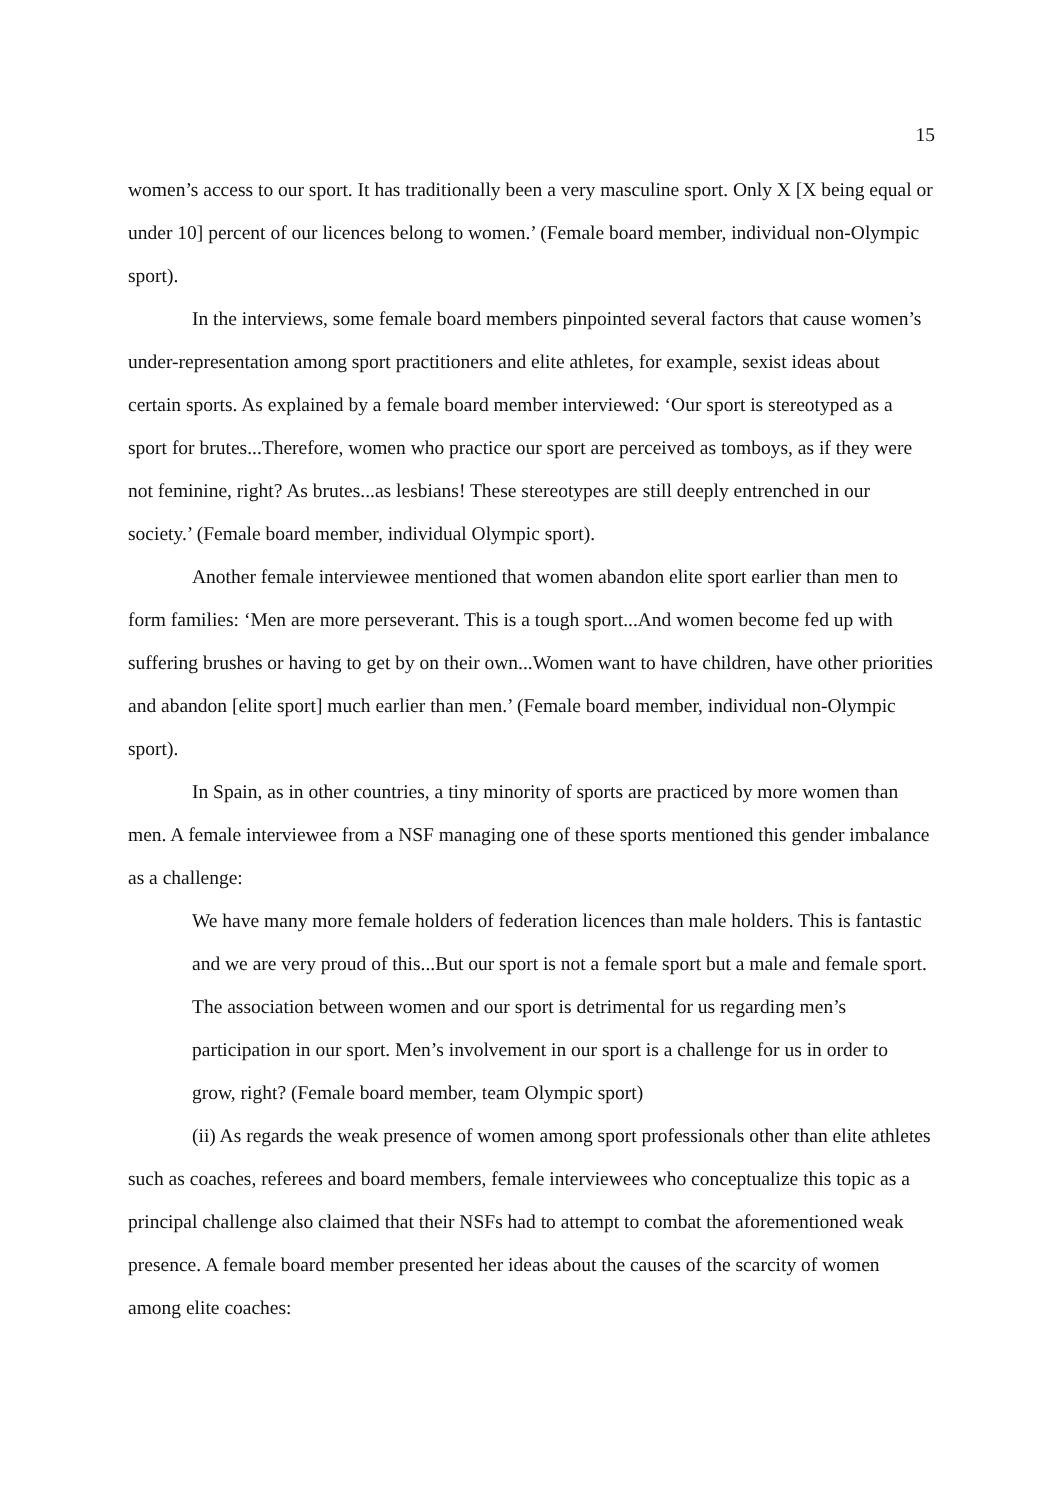15
women’s access to our sport. It has traditionally been a very masculine sport. Only X [X being equal or under 10] percent of our licences belong to women.’ (Female board member, individual non-Olympic sport).
In the interviews, some female board members pinpointed several factors that cause women’s under-representation among sport practitioners and elite athletes, for example, sexist ideas about certain sports. As explained by a female board member interviewed: ‘Our sport is stereotyped as a sport for brutes...Therefore, women who practice our sport are perceived as tomboys, as if they were not feminine, right? As brutes...as lesbians! These stereotypes are still deeply entrenched in our society.’ (Female board member, individual Olympic sport).
Another female interviewee mentioned that women abandon elite sport earlier than men to form families: ‘Men are more perseverant. This is a tough sport...And women become fed up with suffering brushes or having to get by on their own...Women want to have children, have other priorities and abandon [elite sport] much earlier than men.’ (Female board member, individual non-Olympic sport).
In Spain, as in other countries, a tiny minority of sports are practiced by more women than men. A female interviewee from a NSF managing one of these sports mentioned this gender imbalance as a challenge:
We have many more female holders of federation licences than male holders. This is fantastic and we are very proud of this...But our sport is not a female sport but a male and female sport. The association between women and our sport is detrimental for us regarding men’s participation in our sport. Men’s involvement in our sport is a challenge for us in order to grow, right? (Female board member, team Olympic sport)
(ii) As regards the weak presence of women among sport professionals other than elite athletes such as coaches, referees and board members, female interviewees who conceptualize this topic as a principal challenge also claimed that their NSFs had to attempt to combat the aforementioned weak presence. A female board member presented her ideas about the causes of the scarcity of women among elite coaches: